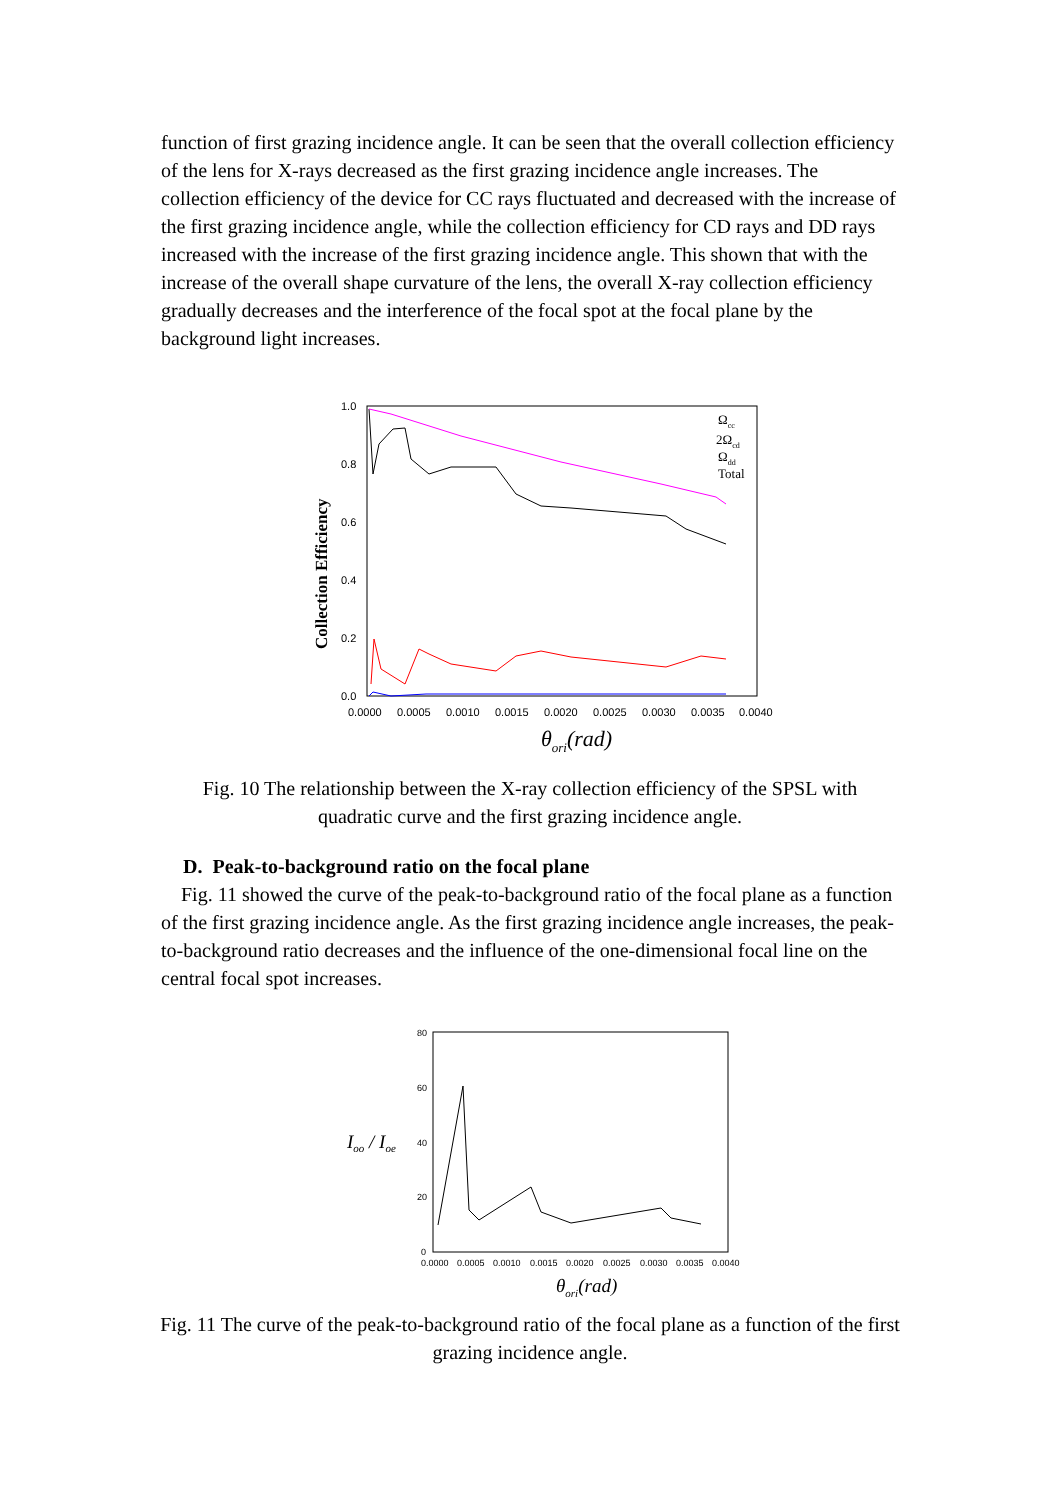function of first grazing incidence angle. It can be seen that the overall collection efficiency of the lens for X-rays decreased as the first grazing incidence angle increases. The collection efficiency of the device for CC rays fluctuated and decreased with the increase of the first grazing incidence angle, while the collection efficiency for CD rays and DD rays increased with the increase of the first grazing incidence angle. This shown that with the increase of the overall shape curvature of the lens, the overall X-ray collection efficiency gradually decreases and the interference of the focal spot at the focal plane by the background light increases.
1.0
0.8
0.6
0.4
0.2
0.0
0.0000
0.0005
0.0010
0.0015
0.0020
0.0025
0.0030
0.0035
0.0040
Collection Efficiency
θori(rad)
Ωcc
2Ωcd
Ωdd
Total
Fig. 10 The relationship between the X-ray collection efficiency of the SPSL with quadratic curve and the first grazing incidence angle.
D. Peak-to-background ratio on the focal plane
Fig. 11 showed the curve of the peak-to-background ratio of the focal plane as a function of the first grazing incidence angle. As the first grazing incidence angle increases, the peak-to-background ratio decreases and the influence of the one-dimensional focal line on the central focal spot increases.
80
60
40
20
0
0.0000
0.0005
0.0010
0.0015
0.0020
0.0025
0.0030
0.0035
0.0040
Ioo / Ioe
θori(rad)
Fig. 11 The curve of the peak-to-background ratio of the focal plane as a function of the first grazing incidence angle.